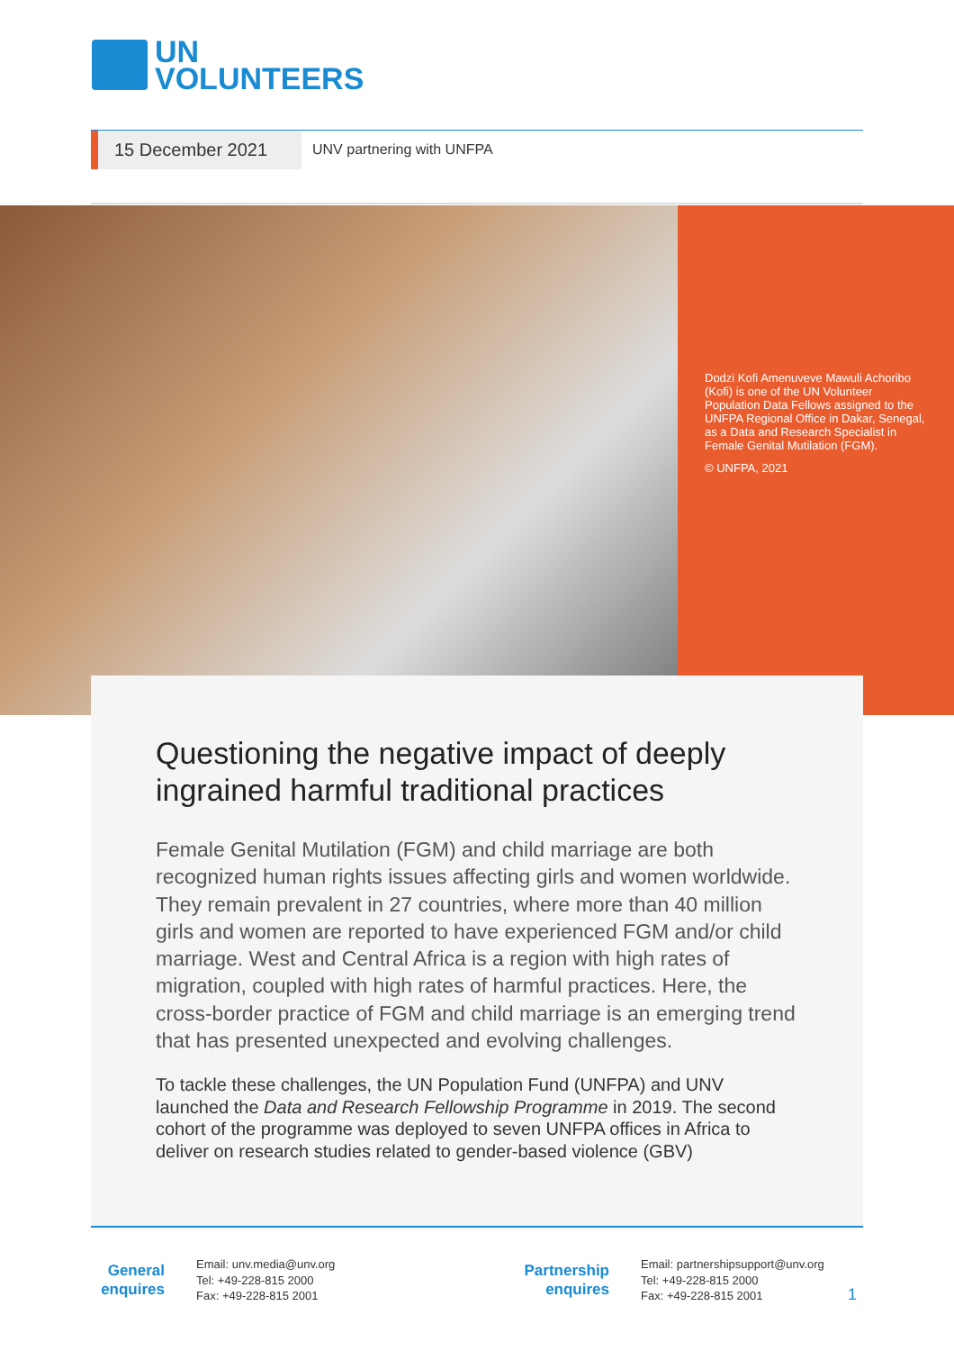UN
VOLUNTEERS
15 December 2021
UNV partnering with UNFPA
Dodzi Kofi Amenuveve Mawuli Achoribo (Kofi) is one of the UN Volunteer Population Data Fellows assigned to the UNFPA Regional Office in Dakar, Senegal, as a Data and Research Specialist in Female Genital Mutilation (FGM).
© UNFPA, 2021
Questioning the negative impact of deeply ingrained harmful traditional practices
Female Genital Mutilation (FGM) and child marriage are both recognized human rights issues affecting girls and women worldwide. They remain prevalent in 27 countries, where more than 40 million girls and women are reported to have experienced FGM and/or child marriage. West and Central Africa is a region with high rates of migration, coupled with high rates of harmful practices. Here, the cross-border practice of FGM and child marriage is an emerging trend that has presented unexpected and evolving challenges.
To tackle these challenges, the UN Population Fund (UNFPA) and UNV launched the Data and Research Fellowship Programme in 2019. The second cohort of the programme was deployed to seven UNFPA offices in Africa to deliver on research studies related to gender-based violence (GBV)
General enquires
Email: unv.media@unv.org
Tel: +49-228-815 2000
Fax: +49-228-815 2001
Partnership enquires
Email: partnershipsupport@unv.org
Tel: +49-228-815 2000
Fax: +49-228-815 2001
1